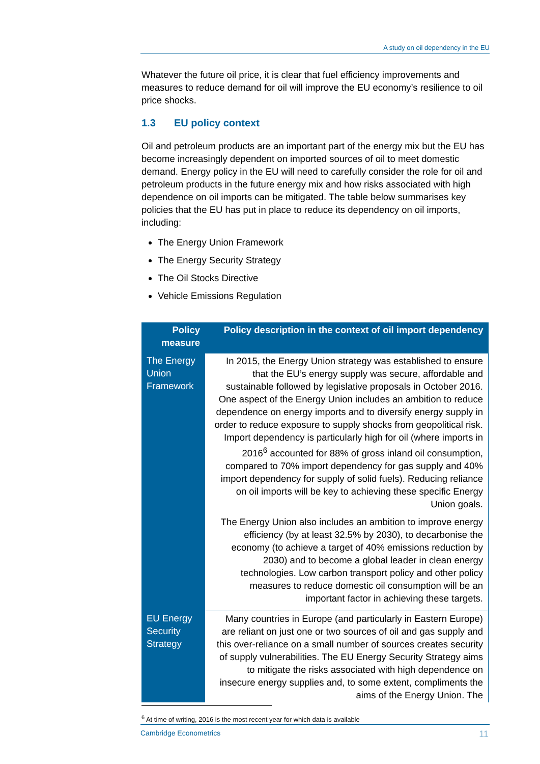A study on oil dependency in the EU
Whatever the future oil price, it is clear that fuel efficiency improvements and measures to reduce demand for oil will improve the EU economy’s resilience to oil price shocks.
1.3 EU policy context
Oil and petroleum products are an important part of the energy mix but the EU has become increasingly dependent on imported sources of oil to meet domestic demand. Energy policy in the EU will need to carefully consider the role for oil and petroleum products in the future energy mix and how risks associated with high dependence on oil imports can be mitigated. The table below summarises key policies that the EU has put in place to reduce its dependency on oil imports, including:
The Energy Union Framework
The Energy Security Strategy
The Oil Stocks Directive
Vehicle Emissions Regulation
| Policy measure | Policy description in the context of oil import dependency |
| --- | --- |
| The Energy Union Framework | In 2015, the Energy Union strategy was established to ensure that the EU’s energy supply was secure, affordable and sustainable followed by legislative proposals in October 2016. One aspect of the Energy Union includes an ambition to reduce dependence on energy imports and to diversify energy supply in order to reduce exposure to supply shocks from geopolitical risk. Import dependency is particularly high for oil (where imports in 2016<sup>6</sup> accounted for 88% of gross inland oil consumption, compared to 70% import dependency for gas supply and 40% import dependency for supply of solid fuels). Reducing reliance on oil imports will be key to achieving these specific Energy Union goals. The Energy Union also includes an ambition to improve energy efficiency (by at least 32.5% by 2030), to decarbonise the economy (to achieve a target of 40% emissions reduction by 2030) and to become a global leader in clean energy technologies. Low carbon transport policy and other policy measures to reduce domestic oil consumption will be an important factor in achieving these targets. |
| EU Energy Security Strategy | Many countries in Europe (and particularly in Eastern Europe) are reliant on just one or two sources of oil and gas supply and this over-reliance on a small number of sources creates security of supply vulnerabilities. The EU Energy Security Strategy aims to mitigate the risks associated with high dependence on insecure energy supplies and, to some extent, compliments the aims of the Energy Union. The |
<sup>6</sup> At time of writing, 2016 is the most recent year for which data is available
Cambridge Econometrics 11